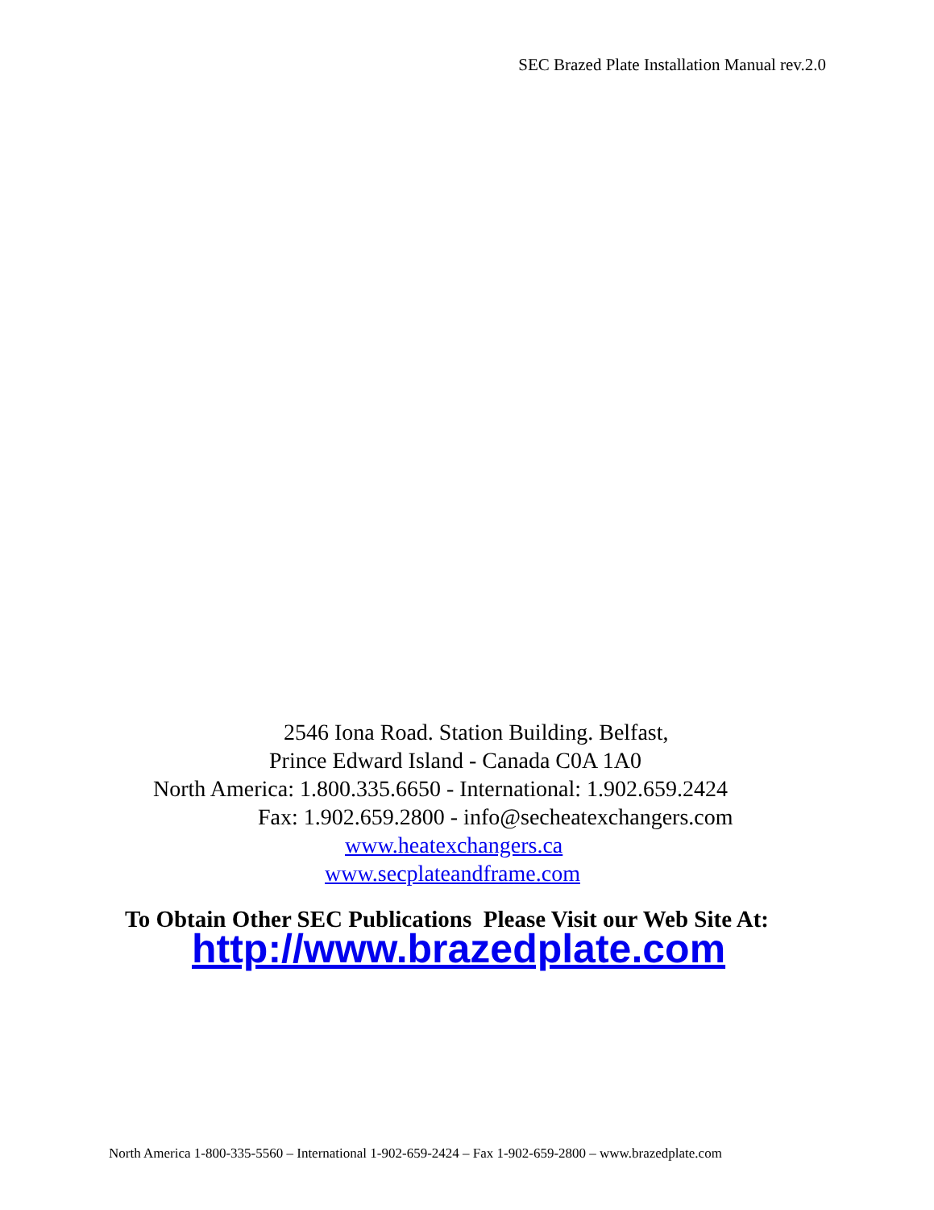SEC Brazed Plate Installation Manual rev.2.0
2546 Iona Road. Station Building. Belfast,
Prince Edward Island - Canada C0A 1A0
North America: 1.800.335.6650 - International: 1.902.659.2424
Fax: 1.902.659.2800 - info@secheatexchangers.com
www.heatexchangers.ca
www.secplateandframe.com
To Obtain Other SEC Publications Please Visit our Web Site At:
http://www.brazedplate.com
North America 1-800-335-5560 – International 1-902-659-2424 – Fax 1-902-659-2800 – www.brazedplate.com